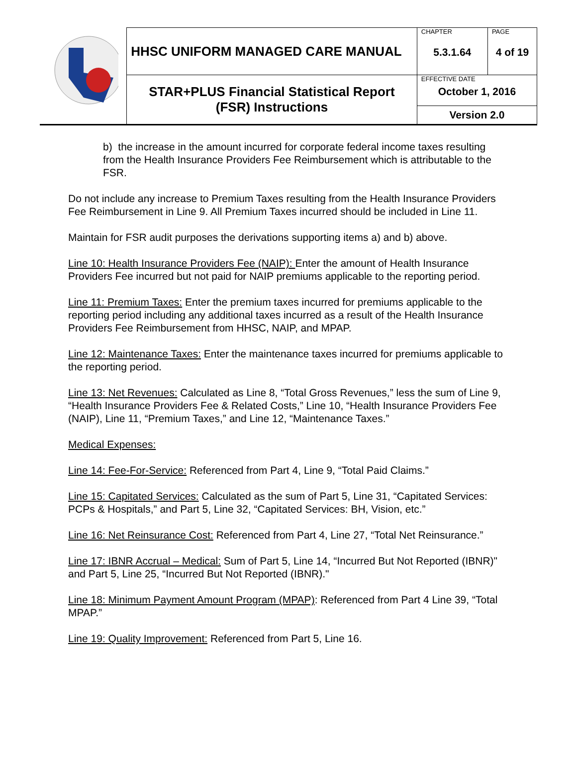| | HHSC UNIFORM MANAGED CARE MANUAL | CHAPTER 5.3.1.64 | PAGE 4 of 19 |
| | STAR+PLUS Financial Statistical Report (FSR) Instructions | EFFECTIVE DATE October 1, 2016 | |
| | | Version 2.0 | |
b) the increase in the amount incurred for corporate federal income taxes resulting from the Health Insurance Providers Fee Reimbursement which is attributable to the FSR.
Do not include any increase to Premium Taxes resulting from the Health Insurance Providers Fee Reimbursement in Line 9. All Premium Taxes incurred should be included in Line 11.
Maintain for FSR audit purposes the derivations supporting items a) and b) above.
Line 10: Health Insurance Providers Fee (NAIP): Enter the amount of Health Insurance Providers Fee incurred but not paid for NAIP premiums applicable to the reporting period.
Line 11: Premium Taxes: Enter the premium taxes incurred for premiums applicable to the reporting period including any additional taxes incurred as a result of the Health Insurance Providers Fee Reimbursement from HHSC, NAIP, and MPAP.
Line 12: Maintenance Taxes: Enter the maintenance taxes incurred for premiums applicable to the reporting period.
Line 13: Net Revenues: Calculated as Line 8, “Total Gross Revenues,” less the sum of Line 9, “Health Insurance Providers Fee & Related Costs,” Line 10, “Health Insurance Providers Fee (NAIP), Line 11, “Premium Taxes,” and Line 12, “Maintenance Taxes.”
Medical Expenses:
Line 14: Fee-For-Service: Referenced from Part 4, Line 9, “Total Paid Claims.”
Line 15: Capitated Services: Calculated as the sum of Part 5, Line 31, “Capitated Services: PCPs & Hospitals,” and Part 5, Line 32, “Capitated Services: BH, Vision, etc.”
Line 16: Net Reinsurance Cost: Referenced from Part 4, Line 27, “Total Net Reinsurance.”
Line 17: IBNR Accrual – Medical: Sum of Part 5, Line 14, “Incurred But Not Reported (IBNR)" and Part 5, Line 25, “Incurred But Not Reported (IBNR)."
Line 18: Minimum Payment Amount Program (MPAP): Referenced from Part 4 Line 39, “Total MPAP.”
Line 19: Quality Improvement: Referenced from Part 5, Line 16.